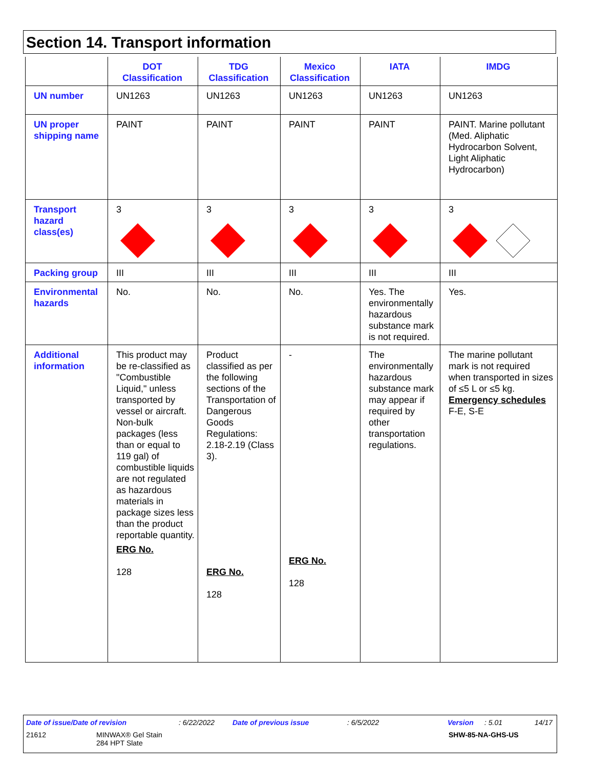Section 14. Transport information
| | DOT Classification | TDG Classification | Mexico Classification | IATA | IMDG |
| --- | --- | --- | --- | --- | --- |
| UN number | UN1263 | UN1263 | UN1263 | UN1263 | UN1263 |
| UN proper shipping name | PAINT | PAINT | PAINT | PAINT | PAINT. Marine pollutant (Med. Aliphatic Hydrocarbon Solvent, Light Aliphatic Hydrocarbon) |
| Transport hazard class(es) | 3 | 3 | 3 | 3 | 3 |
| Packing group | III | III | III | III | III |
| Environmental hazards | No. | No. | No. | Yes. The environmentally hazardous substance mark is not required. | Yes. |
| Additional information | This product may be re-classified as "Combustible Liquid," unless transported by vessel or aircraft. Non-bulk packages (less than or equal to 119 gal) of combustible liquids are not regulated as hazardous materials in package sizes less than the product reportable quantity. ERG No. 128 | Product classified as per the following sections of the Transportation of Dangerous Goods Regulations: 2.18-2.19 (Class 3). ERG No. 128 | - ERG No. 128 | The environmentally hazardous substance mark may appear if required by other transportation regulations. | The marine pollutant mark is not required when transported in sizes of ≤5 L or ≤5 kg. Emergency schedules F-E, S-E |
Date of issue/Date of revision : 6/22/2022 Date of previous issue : 6/5/2022 Version : 5.01 14/17
21612
MINWAX® Gel Stain
284 HPT Slate
SHW-85-NA-GHS-US